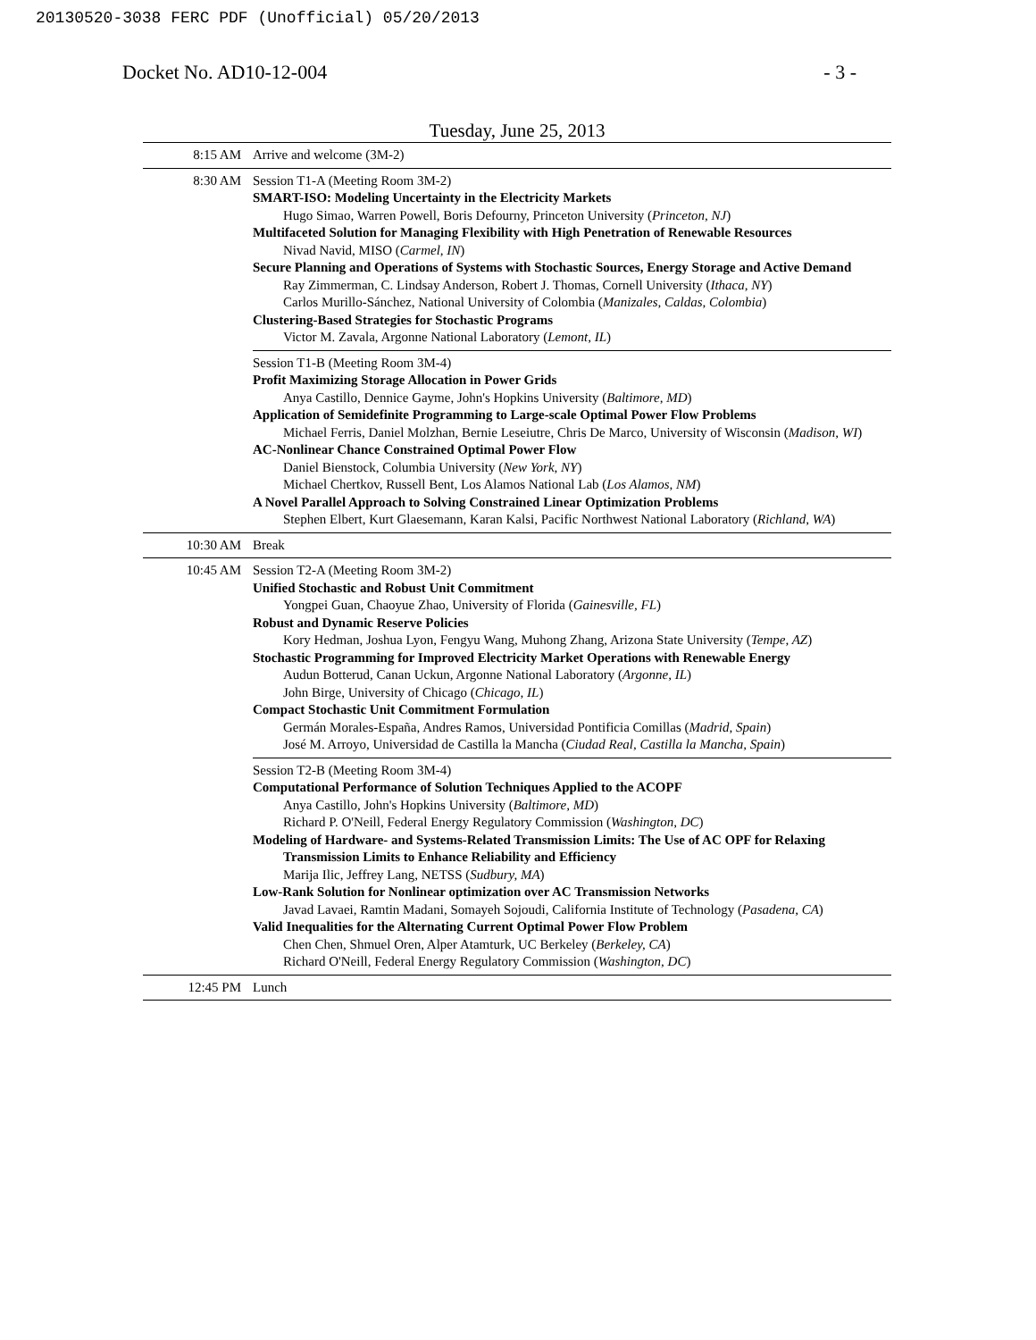20130520-3038 FERC PDF (Unofficial) 05/20/2013
Docket No. AD10-12-004 - 3 -
Tuesday, June 25, 2013
| 8:15 AM | Arrive and welcome (3M-2) |
| 8:30 AM | Session T1-A (Meeting Room 3M-2) SMART-ISO: Modeling Uncertainty in the Electricity Markets Hugo Simao, Warren Powell, Boris Defourny, Princeton University ( Princeton, NJ ) Multifaceted Solution for Managing Flexibility with High Penetration of Renewable Resources Nivad Navid, MISO ( Carmel, IN ) Secure Planning and Operations of Systems with Stochastic Sources, Energy Storage and Active Demand Ray Zimmerman, C. Lindsay Anderson, Robert J. Thomas, Cornell University ( Ithaca, NY ) Carlos Murillo-Sánchez, National University of Colombia ( Manizales, Caldas, Colombia ) Clustering-Based Strategies for Stochastic Programs Victor M. Zavala, Argonne National Laboratory ( Lemont, IL ) |
| | Session T1-B (Meeting Room 3M-4) Profit Maximizing Storage Allocation in Power Grids Anya Castillo, Dennice Gayme, John's Hopkins University ( Baltimore, MD ) Application of Semidefinite Programming to Large-scale Optimal Power Flow Problems Michael Ferris, Daniel Molzhan, Bernie Leseiutre, Chris De Marco, University of Wisconsin ( Madison, WI ) AC-Nonlinear Chance Constrained Optimal Power Flow Daniel Bienstock, Columbia University ( New York, NY ) Michael Chertkov, Russell Bent, Los Alamos National Lab ( Los Alamos, NM ) A Novel Parallel Approach to Solving Constrained Linear Optimization Problems Stephen Elbert, Kurt Glaesemann, Karan Kalsi, Pacific Northwest National Laboratory ( Richland, WA ) |
| 10:30 AM | Break |
| 10:45 AM | Session T2-A (Meeting Room 3M-2) Unified Stochastic and Robust Unit Commitment Yongpei Guan, Chaoyue Zhao, University of Florida ( Gainesville, FL ) Robust and Dynamic Reserve Policies Kory Hedman, Joshua Lyon, Fengyu Wang, Muhong Zhang, Arizona State University ( Tempe, AZ ) Stochastic Programming for Improved Electricity Market Operations with Renewable Energy Audun Botterud, Canan Uckun, Argonne National Laboratory ( Argonne, IL ) John Birge, University of Chicago ( Chicago, IL ) Compact Stochastic Unit Commitment Formulation Germán Morales-España, Andres Ramos, Universidad Pontificia Comillas ( Madrid, Spain ) José M. Arroyo, Universidad de Castilla la Mancha ( Ciudad Real, Castilla la Mancha, Spain ) |
| | Session T2-B (Meeting Room 3M-4) Computational Performance of Solution Techniques Applied to the ACOPF Anya Castillo, John's Hopkins University ( Baltimore, MD ) Richard P. O'Neill, Federal Energy Regulatory Commission ( Washington, DC ) Modeling of Hardware- and Systems-Related Transmission Limits: The Use of AC OPF for Relaxing Transmission Limits to Enhance Reliability and Efficiency Marija Ilic, Jeffrey Lang, NETSS ( Sudbury, MA ) Low-Rank Solution for Nonlinear optimization over AC Transmission Networks Javad Lavaei, Ramtin Madani, Somayeh Sojoudi, California Institute of Technology ( Pasadena, CA ) Valid Inequalities for the Alternating Current Optimal Power Flow Problem Chen Chen, Shmuel Oren, Alper Atamturk, UC Berkeley ( Berkeley, CA ) Richard O'Neill, Federal Energy Regulatory Commission ( Washington, DC ) |
| 12:45 PM | Lunch |